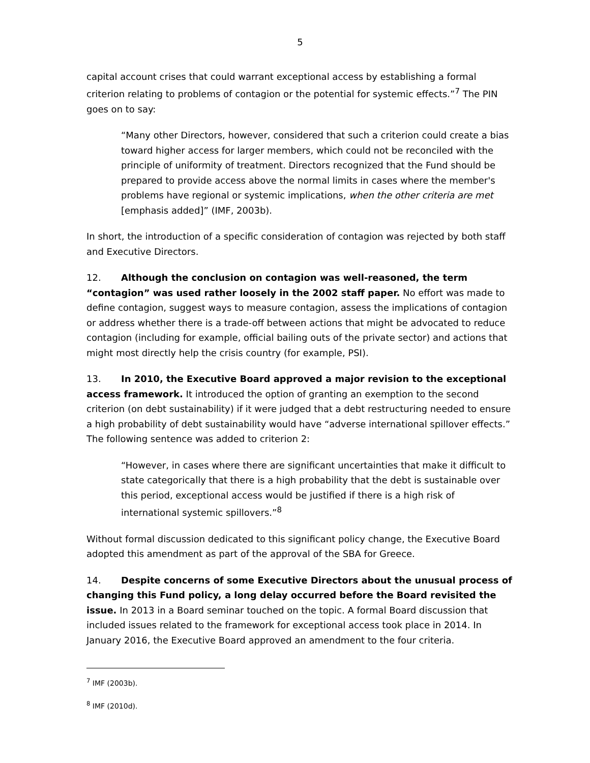5
capital account crises that could warrant exceptional access by establishing a formal criterion relating to problems of contagion or the potential for systemic effects.”<sup>7</sup> The PIN goes on to say:
“Many other Directors, however, considered that such a criterion could create a bias toward higher access for larger members, which could not be reconciled with the principle of uniformity of treatment. Directors recognized that the Fund should be prepared to provide access above the normal limits in cases where the member's problems have regional or systemic implications, when the other criteria are met [emphasis added]” (IMF, 2003b).
In short, the introduction of a specific consideration of contagion was rejected by both staff and Executive Directors.
12. Although the conclusion on contagion was well-reasoned, the term “contagion” was used rather loosely in the 2002 staff paper. No effort was made to define contagion, suggest ways to measure contagion, assess the implications of contagion or address whether there is a trade-off between actions that might be advocated to reduce contagion (including for example, official bailing outs of the private sector) and actions that might most directly help the crisis country (for example, PSI).
13. In 2010, the Executive Board approved a major revision to the exceptional access framework. It introduced the option of granting an exemption to the second criterion (on debt sustainability) if it were judged that a debt restructuring needed to ensure a high probability of debt sustainability would have “adverse international spillover effects.” The following sentence was added to criterion 2:
“However, in cases where there are significant uncertainties that make it difficult to state categorically that there is a high probability that the debt is sustainable over this period, exceptional access would be justified if there is a high risk of international systemic spillovers.”<sup>8</sup>
Without formal discussion dedicated to this significant policy change, the Executive Board adopted this amendment as part of the approval of the SBA for Greece.
14. Despite concerns of some Executive Directors about the unusual process of changing this Fund policy, a long delay occurred before the Board revisited the issue. In 2013 in a Board seminar touched on the topic. A formal Board discussion that included issues related to the framework for exceptional access took place in 2014. In January 2016, the Executive Board approved an amendment to the four criteria.
<sup>7</sup> IMF (2003b).
<sup>8</sup> IMF (2010d).